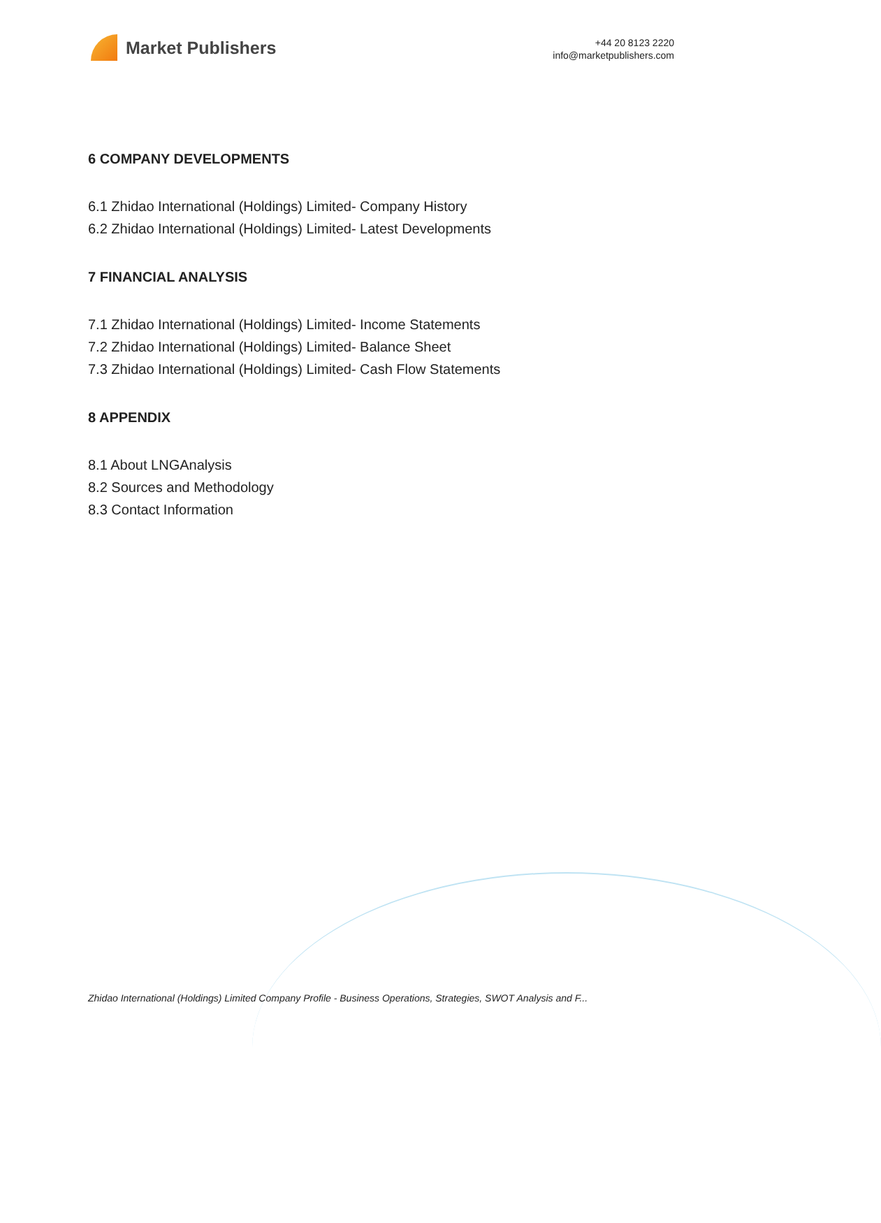Market Publishers
+44 20 8123 2220
info@marketpublishers.com
6 COMPANY DEVELOPMENTS
6.1 Zhidao International (Holdings) Limited- Company History
6.2 Zhidao International (Holdings) Limited- Latest Developments
7 FINANCIAL ANALYSIS
7.1 Zhidao International (Holdings) Limited- Income Statements
7.2 Zhidao International (Holdings) Limited- Balance Sheet
7.3 Zhidao International (Holdings) Limited- Cash Flow Statements
8 APPENDIX
8.1 About LNGAnalysis
8.2 Sources and Methodology
8.3 Contact Information
Zhidao International (Holdings) Limited Company Profile - Business Operations, Strategies, SWOT Analysis and F...